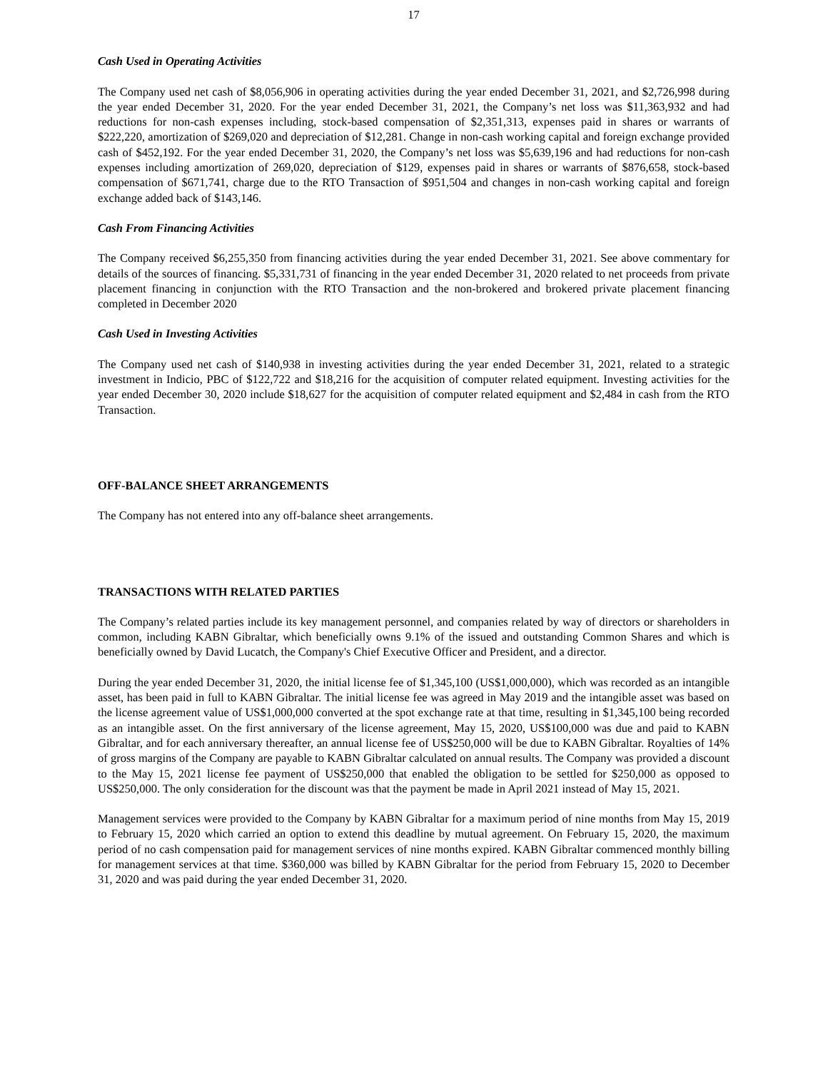17
Cash Used in Operating Activities
The Company used net cash of $8,056,906 in operating activities during the year ended December 31, 2021, and $2,726,998 during the year ended December 31, 2020. For the year ended December 31, 2021, the Company’s net loss was $11,363,932 and had reductions for non-cash expenses including, stock-based compensation of $2,351,313, expenses paid in shares or warrants of $222,220, amortization of $269,020 and depreciation of $12,281. Change in non-cash working capital and foreign exchange provided cash of $452,192. For the year ended December 31, 2020, the Company’s net loss was $5,639,196 and had reductions for non-cash expenses including amortization of 269,020, depreciation of $129, expenses paid in shares or warrants of $876,658, stock-based compensation of $671,741, charge due to the RTO Transaction of $951,504 and changes in non-cash working capital and foreign exchange added back of $143,146.
Cash From Financing Activities
The Company received $6,255,350 from financing activities during the year ended December 31, 2021. See above commentary for details of the sources of financing. $5,331,731 of financing in the year ended December 31, 2020 related to net proceeds from private placement financing in conjunction with the RTO Transaction and the non-brokered and brokered private placement financing completed in December 2020
Cash Used in Investing Activities
The Company used net cash of $140,938 in investing activities during the year ended December 31, 2021, related to a strategic investment in Indicio, PBC of $122,722 and $18,216 for the acquisition of computer related equipment. Investing activities for the year ended December 30, 2020 include $18,627 for the acquisition of computer related equipment and $2,484 in cash from the RTO Transaction.
OFF-BALANCE SHEET ARRANGEMENTS
The Company has not entered into any off-balance sheet arrangements.
TRANSACTIONS WITH RELATED PARTIES
The Company’s related parties include its key management personnel, and companies related by way of directors or shareholders in common, including KABN Gibraltar, which beneficially owns 9.1% of the issued and outstanding Common Shares and which is beneficially owned by David Lucatch, the Company's Chief Executive Officer and President, and a director.
During the year ended December 31, 2020, the initial license fee of $1,345,100 (US$1,000,000), which was recorded as an intangible asset, has been paid in full to KABN Gibraltar. The initial license fee was agreed in May 2019 and the intangible asset was based on the license agreement value of US$1,000,000 converted at the spot exchange rate at that time, resulting in $1,345,100 being recorded as an intangible asset. On the first anniversary of the license agreement, May 15, 2020, US$100,000 was due and paid to KABN Gibraltar, and for each anniversary thereafter, an annual license fee of US$250,000 will be due to KABN Gibraltar. Royalties of 14% of gross margins of the Company are payable to KABN Gibraltar calculated on annual results. The Company was provided a discount to the May 15, 2021 license fee payment of US$250,000 that enabled the obligation to be settled for $250,000 as opposed to US$250,000. The only consideration for the discount was that the payment be made in April 2021 instead of May 15, 2021.
Management services were provided to the Company by KABN Gibraltar for a maximum period of nine months from May 15, 2019 to February 15, 2020 which carried an option to extend this deadline by mutual agreement. On February 15, 2020, the maximum period of no cash compensation paid for management services of nine months expired. KABN Gibraltar commenced monthly billing for management services at that time. $360,000 was billed by KABN Gibraltar for the period from February 15, 2020 to December 31, 2020 and was paid during the year ended December 31, 2020.